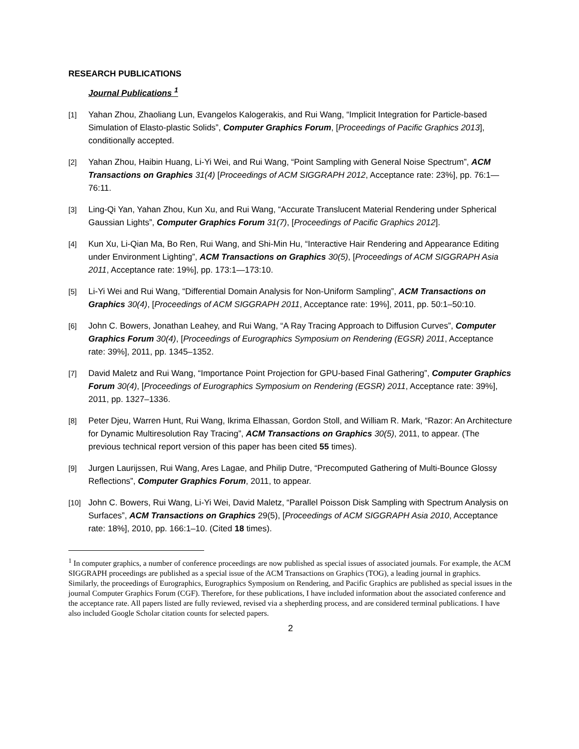RESEARCH PUBLICATIONS
Journal Publications <sup>1</sup>
[1] Yahan Zhou, Zhaoliang Lun, Evangelos Kalogerakis, and Rui Wang, “Implicit Integration for Particle-based Simulation of Elasto-plastic Solids”, Computer Graphics Forum, [Proceedings of Pacific Graphics 2013], conditionally accepted.
[2] Yahan Zhou, Haibin Huang, Li-Yi Wei, and Rui Wang, “Point Sampling with General Noise Spectrum”, ACM Transactions on Graphics 31(4) [Proceedings of ACM SIGGRAPH 2012, Acceptance rate: 23%], pp. 76:1—76:11.
[3] Ling-Qi Yan, Yahan Zhou, Kun Xu, and Rui Wang, “Accurate Translucent Material Rendering under Spherical Gaussian Lights”, Computer Graphics Forum 31(7), [Proceedings of Pacific Graphics 2012].
[4] Kun Xu, Li-Qian Ma, Bo Ren, Rui Wang, and Shi-Min Hu, “Interactive Hair Rendering and Appearance Editing under Environment Lighting”, ACM Transactions on Graphics 30(5), [Proceedings of ACM SIGGRAPH Asia 2011, Acceptance rate: 19%], pp. 173:1—173:10.
[5] Li-Yi Wei and Rui Wang, “Differential Domain Analysis for Non-Uniform Sampling”, ACM Transactions on Graphics 30(4), [Proceedings of ACM SIGGRAPH 2011, Acceptance rate: 19%], 2011, pp. 50:1–50:10.
[6] John C. Bowers, Jonathan Leahey, and Rui Wang, “A Ray Tracing Approach to Diffusion Curves”, Computer Graphics Forum 30(4), [Proceedings of Eurographics Symposium on Rendering (EGSR) 2011, Acceptance rate: 39%], 2011, pp. 1345–1352.
[7] David Maletz and Rui Wang, “Importance Point Projection for GPU-based Final Gathering”, Computer Graphics Forum 30(4), [Proceedings of Eurographics Symposium on Rendering (EGSR) 2011, Acceptance rate: 39%], 2011, pp. 1327–1336.
[8] Peter Djeu, Warren Hunt, Rui Wang, Ikrima Elhassan, Gordon Stoll, and William R. Mark, “Razor: An Architecture for Dynamic Multiresolution Ray Tracing”, ACM Transactions on Graphics 30(5), 2011, to appear. (The previous technical report version of this paper has been cited 55 times).
[9] Jurgen Laurijssen, Rui Wang, Ares Lagae, and Philip Dutre, “Precomputed Gathering of Multi-Bounce Glossy Reflections”, Computer Graphics Forum, 2011, to appear.
[10] John C. Bowers, Rui Wang, Li-Yi Wei, David Maletz, “Parallel Poisson Disk Sampling with Spectrum Analysis on Surfaces”, ACM Transactions on Graphics 29(5), [Proceedings of ACM SIGGRAPH Asia 2010, Acceptance rate: 18%], 2010, pp. 166:1–10. (Cited 18 times).
<sup>1</sup> In computer graphics, a number of conference proceedings are now published as special issues of associated journals. For example, the ACM SIGGRAPH proceedings are published as a special issue of the ACM Transactions on Graphics (TOG), a leading journal in graphics. Similarly, the proceedings of Eurographics, Eurographics Symposium on Rendering, and Pacific Graphics are published as special issues in the journal Computer Graphics Forum (CGF). Therefore, for these publications, I have included information about the associated conference and the acceptance rate. All papers listed are fully reviewed, revised via a shepherding process, and are considered terminal publications. I have also included Google Scholar citation counts for selected papers.
2